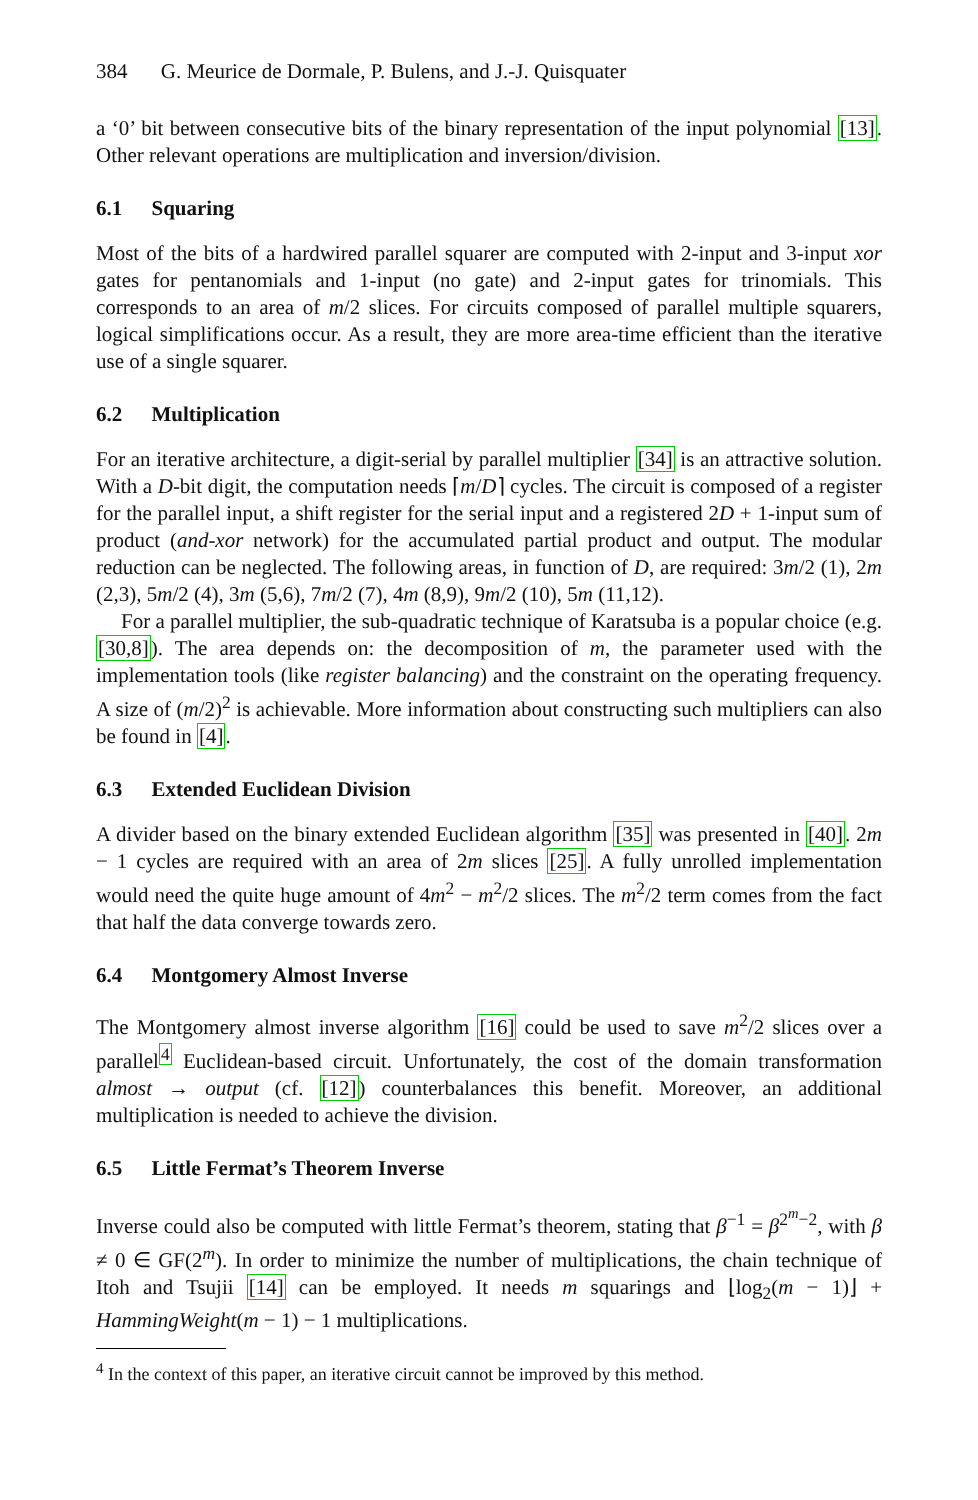384 G. Meurice de Dormale, P. Bulens, and J.-J. Quisquater
a ‘0’ bit between consecutive bits of the binary representation of the input polynomial [13]. Other relevant operations are multiplication and inversion/division.
6.1 Squaring
Most of the bits of a hardwired parallel squarer are computed with 2-input and 3-input xor gates for pentanomials and 1-input (no gate) and 2-input gates for trinomials. This corresponds to an area of m/2 slices. For circuits composed of parallel multiple squarers, logical simplifications occur. As a result, they are more area-time efficient than the iterative use of a single squarer.
6.2 Multiplication
For an iterative architecture, a digit-serial by parallel multiplier [34] is an attractive solution. With a D-bit digit, the computation needs ⌈m/D⌉ cycles. The circuit is composed of a register for the parallel input, a shift register for the serial input and a registered 2D + 1-input sum of product (and-xor network) for the accumulated partial product and output. The modular reduction can be neglected. The following areas, in function of D, are required: 3m/2 (1), 2m (2,3), 5m/2 (4), 3m (5,6), 7m/2 (7), 4m (8,9), 9m/2 (10), 5m (11,12).
For a parallel multiplier, the sub-quadratic technique of Karatsuba is a popular choice (e.g. [30,8]). The area depends on: the decomposition of m, the parameter used with the implementation tools (like register balancing) and the constraint on the operating frequency. A size of (m/2)<sup>2</sup> is achievable. More information about constructing such multipliers can also be found in [4].
6.3 Extended Euclidean Division
A divider based on the binary extended Euclidean algorithm [35] was presented in [40]. 2m − 1 cycles are required with an area of 2m slices [25]. A fully unrolled implementation would need the quite huge amount of 4m<sup>2</sup> − m<sup>2</sup>/2 slices. The m<sup>2</sup>/2 term comes from the fact that half the data converge towards zero.
6.4 Montgomery Almost Inverse
The Montgomery almost inverse algorithm [16] could be used to save m<sup>2</sup>/2 slices over a parallel<sup>4</sup> Euclidean-based circuit. Unfortunately, the cost of the domain transformation almost → output (cf. [12]) counterbalances this benefit. Moreover, an additional multiplication is needed to achieve the division.
6.5 Little Fermat’s Theorem Inverse
Inverse could also be computed with little Fermat’s theorem, stating that β<sup>−1</sup> = β<sup>2<sup>m</sup>−2</sup>, with β ≠ 0 ∈ GF(2<sup>m</sup>). In order to minimize the number of multiplications, the chain technique of Itoh and Tsujii [14] can be employed. It needs m squarings and ⌊log<sub>2</sub>(m − 1)⌋ + HammingWeight(m − 1) − 1 multiplications.
<sup>4</sup> In the context of this paper, an iterative circuit cannot be improved by this method.